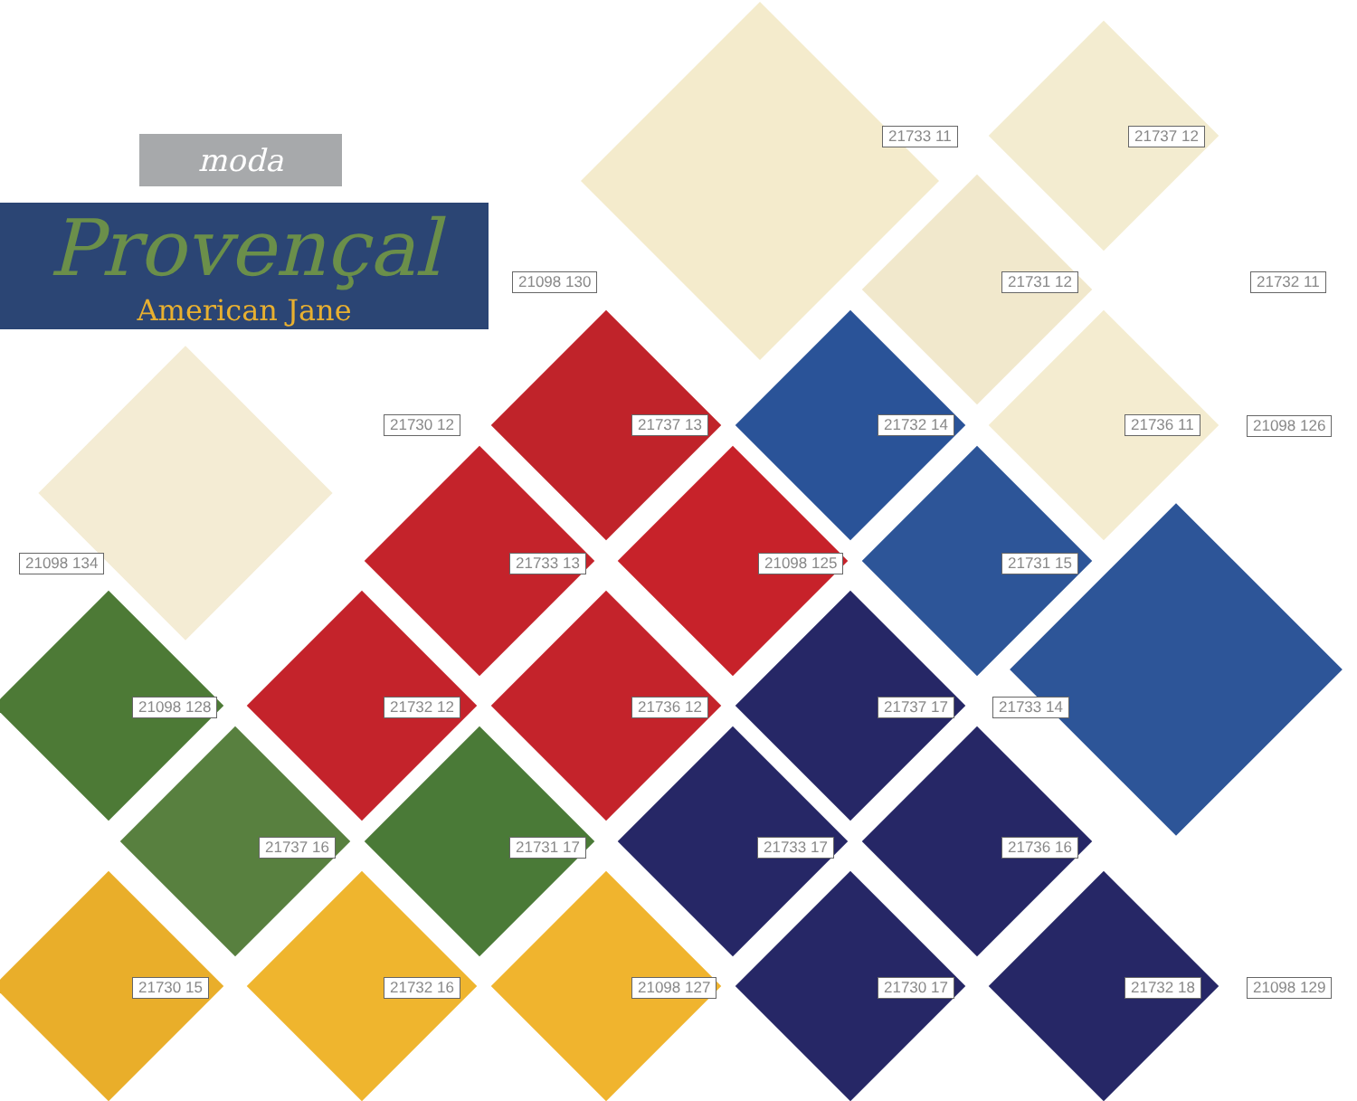moda
Provençal
American Jane
21733 11 21737 12
21098 130 21731 12 21732 11
21730 12 21737 13 21732 14 21736 11 21098 126
21098 134 21733 13 21098 125 21731 15
21098 128 21732 12 21736 12 21737 17 21733 14
21737 16 21731 17 21733 17 21736 16
21730 15 21732 16 21098 127 21730 17 21732 18 21098 129